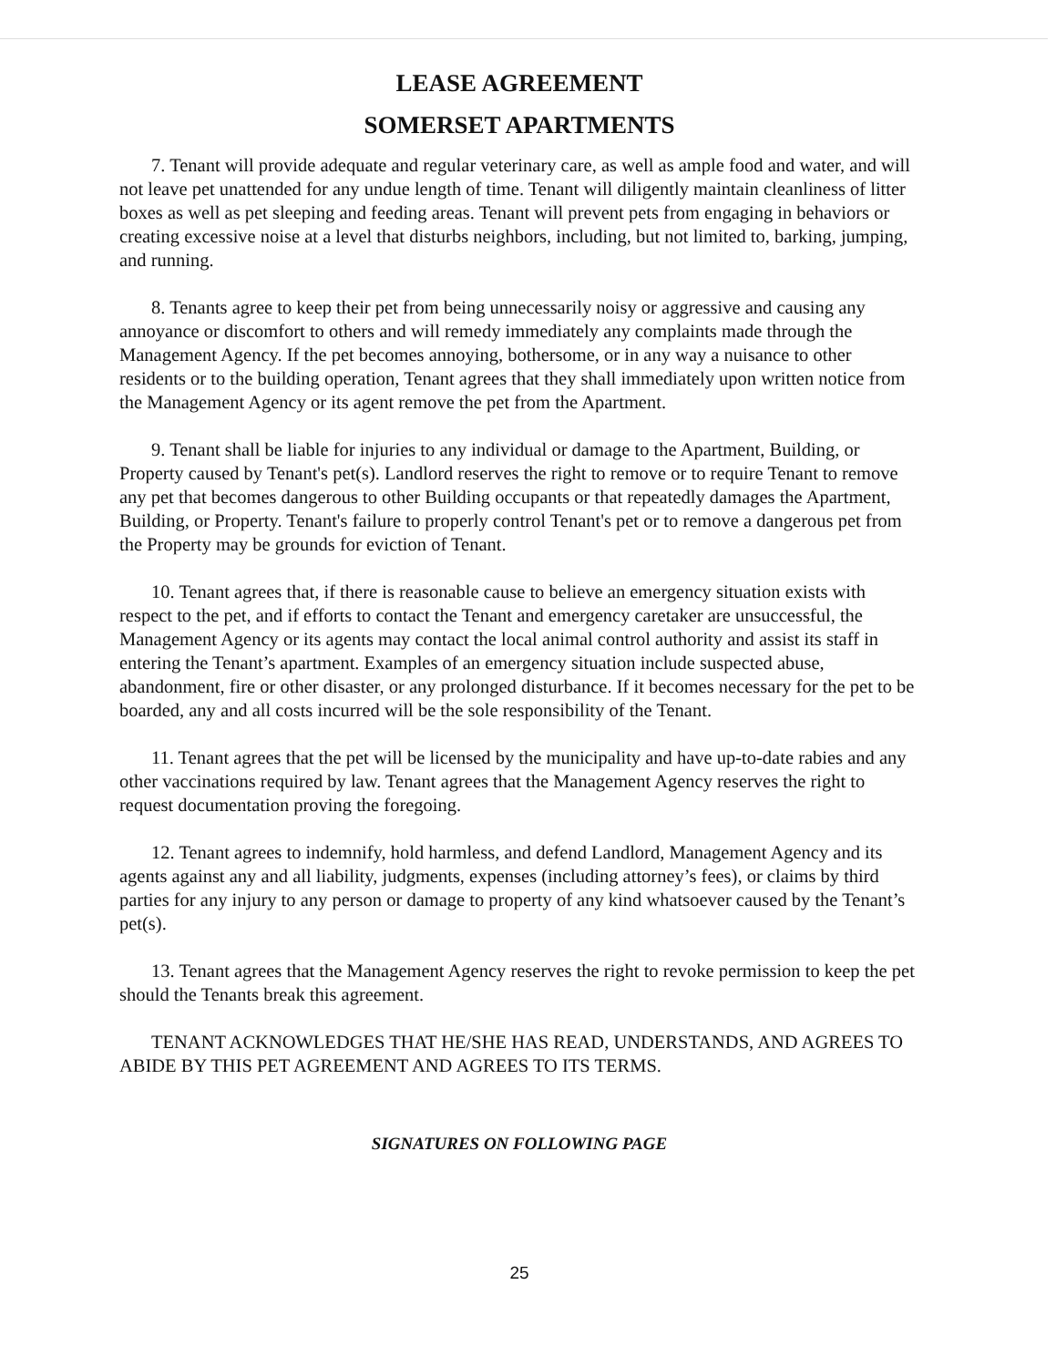LEASE AGREEMENT
SOMERSET APARTMENTS
7. Tenant will provide adequate and regular veterinary care, as well as ample food and water, and will not leave pet unattended for any undue length of time. Tenant will diligently maintain cleanliness of litter boxes as well as pet sleeping and feeding areas. Tenant will prevent pets from engaging in behaviors or creating excessive noise at a level that disturbs neighbors, including, but not limited to, barking, jumping, and running.
8. Tenants agree to keep their pet from being unnecessarily noisy or aggressive and causing any annoyance or discomfort to others and will remedy immediately any complaints made through the Management Agency. If the pet becomes annoying, bothersome, or in any way a nuisance to other residents or to the building operation, Tenant agrees that they shall immediately upon written notice from the Management Agency or its agent remove the pet from the Apartment.
9. Tenant shall be liable for injuries to any individual or damage to the Apartment, Building, or Property caused by Tenant's pet(s). Landlord reserves the right to remove or to require Tenant to remove any pet that becomes dangerous to other Building occupants or that repeatedly damages the Apartment, Building, or Property. Tenant's failure to properly control Tenant's pet or to remove a dangerous pet from the Property may be grounds for eviction of Tenant.
10. Tenant agrees that, if there is reasonable cause to believe an emergency situation exists with respect to the pet, and if efforts to contact the Tenant and emergency caretaker are unsuccessful, the Management Agency or its agents may contact the local animal control authority and assist its staff in entering the Tenant’s apartment. Examples of an emergency situation include suspected abuse, abandonment, fire or other disaster, or any prolonged disturbance. If it becomes necessary for the pet to be boarded, any and all costs incurred will be the sole responsibility of the Tenant.
11. Tenant agrees that the pet will be licensed by the municipality and have up-to-date rabies and any other vaccinations required by law. Tenant agrees that the Management Agency reserves the right to request documentation proving the foregoing.
12. Tenant agrees to indemnify, hold harmless, and defend Landlord, Management Agency and its agents against any and all liability, judgments, expenses (including attorney’s fees), or claims by third parties for any injury to any person or damage to property of any kind whatsoever caused by the Tenant’s pet(s).
13. Tenant agrees that the Management Agency reserves the right to revoke permission to keep the pet should the Tenants break this agreement.
TENANT ACKNOWLEDGES THAT HE/SHE HAS READ, UNDERSTANDS, AND AGREES TO ABIDE BY THIS PET AGREEMENT AND AGREES TO ITS TERMS.
SIGNATURES ON FOLLOWING PAGE
25